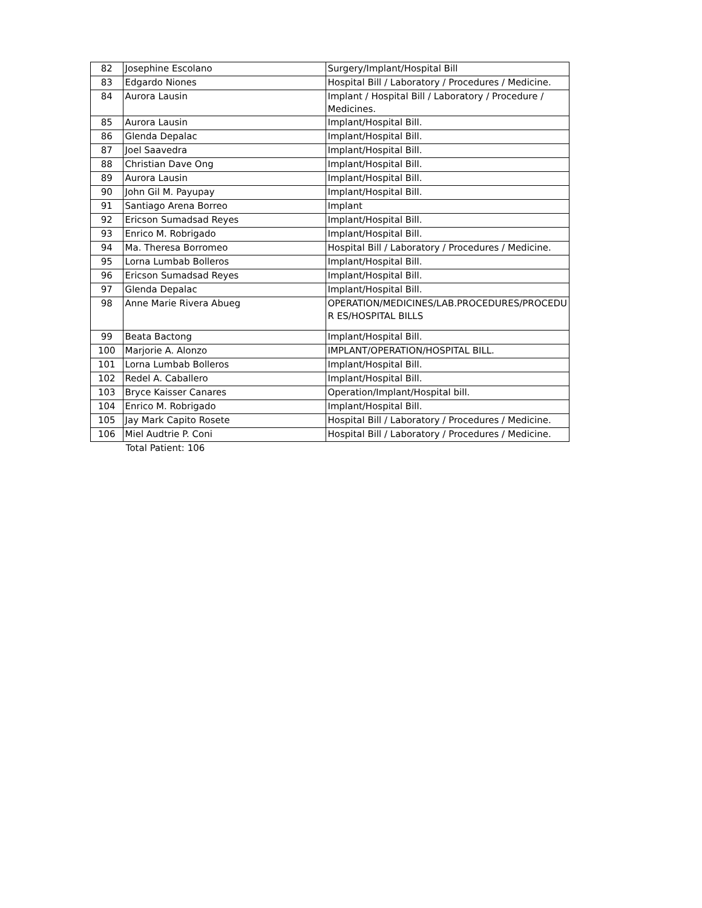| 82 | Josephine Escolano | Surgery/Implant/Hospital Bill |
| 83 | Edgardo Niones | Hospital Bill / Laboratory / Procedures / Medicine. |
| 84 | Aurora Lausin | Implant / Hospital Bill / Laboratory / Procedure / Medicines. |
| 85 | Aurora Lausin | Implant/Hospital Bill. |
| 86 | Glenda Depalac | Implant/Hospital Bill. |
| 87 | Joel Saavedra | Implant/Hospital Bill. |
| 88 | Christian Dave Ong | Implant/Hospital Bill. |
| 89 | Aurora Lausin | Implant/Hospital Bill. |
| 90 | John Gil M. Payupay | Implant/Hospital Bill. |
| 91 | Santiago Arena Borreo | Implant |
| 92 | Ericson Sumadsad Reyes | Implant/Hospital Bill. |
| 93 | Enrico M. Robrigado | Implant/Hospital Bill. |
| 94 | Ma. Theresa Borromeo | Hospital Bill / Laboratory / Procedures / Medicine. |
| 95 | Lorna Lumbab Bolleros | Implant/Hospital Bill. |
| 96 | Ericson Sumadsad Reyes | Implant/Hospital Bill. |
| 97 | Glenda Depalac | Implant/Hospital Bill. |
| 98 | Anne Marie Rivera Abueg | OPERATION/MEDICINES/LAB.PROCEDURES/PROCEDU R ES/HOSPITAL BILLS |
| 99 | Beata Bactong | Implant/Hospital Bill. |
| 100 | Marjorie A. Alonzo | IMPLANT/OPERATION/HOSPITAL BILL. |
| 101 | Lorna Lumbab Bolleros | Implant/Hospital Bill. |
| 102 | Redel A. Caballero | Implant/Hospital Bill. |
| 103 | Bryce Kaisser Canares | Operation/Implant/Hospital bill. |
| 104 | Enrico M. Robrigado | Implant/Hospital Bill. |
| 105 | Jay Mark Capito Rosete | Hospital Bill / Laboratory / Procedures / Medicine. |
| 106 | Miel Audtrie P. Coni | Hospital Bill / Laboratory / Procedures / Medicine. |
| | Total Patient: 106 | |